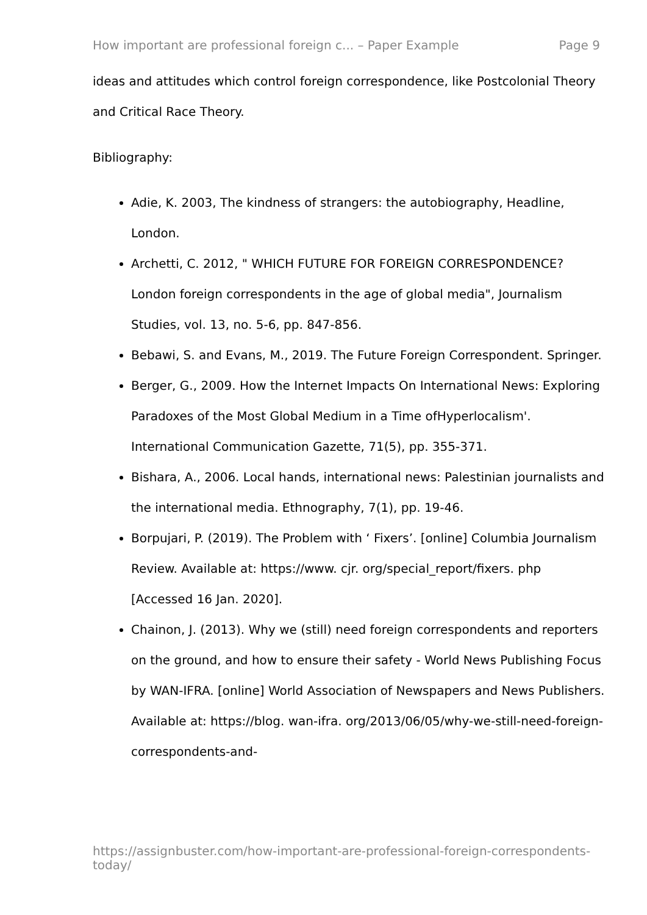How important are professional foreign c... – Paper Example Page 9
ideas and attitudes which control foreign correspondence, like Postcolonial Theory and Critical Race Theory.
Bibliography:
Adie, K. 2003, The kindness of strangers: the autobiography, Headline, London.
Archetti, C. 2012, " WHICH FUTURE FOR FOREIGN CORRESPONDENCE? London foreign correspondents in the age of global media", Journalism Studies, vol. 13, no. 5-6, pp. 847-856.
Bebawi, S. and Evans, M., 2019. The Future Foreign Correspondent. Springer.
Berger, G., 2009. How the Internet Impacts On International News: Exploring Paradoxes of the Most Global Medium in a Time ofHyperlocalism'. International Communication Gazette, 71(5), pp. 355-371.
Bishara, A., 2006. Local hands, international news: Palestinian journalists and the international media. Ethnography, 7(1), pp. 19-46.
Borpujari, P. (2019). The Problem with ‘ Fixers’. [online] Columbia Journalism Review. Available at: https://www. cjr. org/special_report/fixers. php [Accessed 16 Jan. 2020].
Chainon, J. (2013). Why we (still) need foreign correspondents and reporters on the ground, and how to ensure their safety - World News Publishing Focus by WAN-IFRA. [online] World Association of Newspapers and News Publishers. Available at: https://blog. wan-ifra. org/2013/06/05/why-we-still-need-foreign-correspondents-and-
https://assignbuster.com/how-important-are-professional-foreign-correspondents-today/